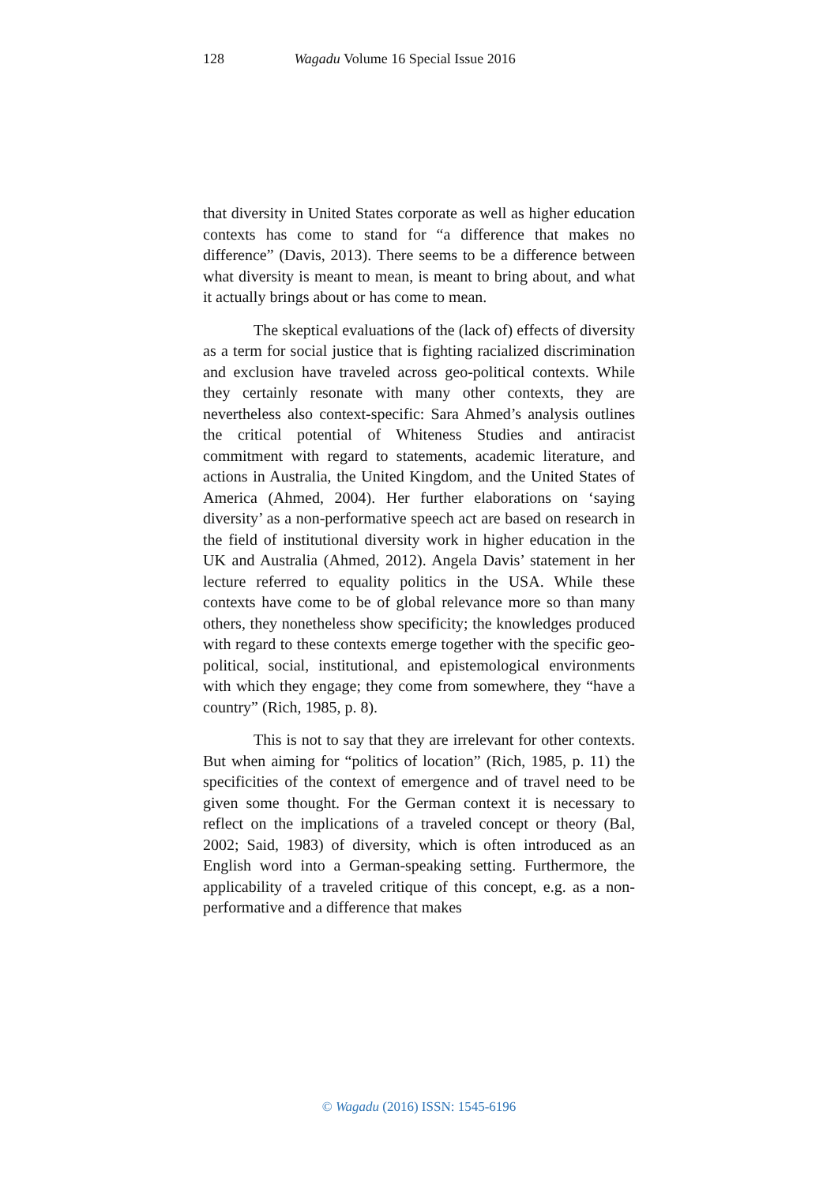128 Wagadu Volume 16 Special Issue 2016
that diversity in United States corporate as well as higher education contexts has come to stand for “a difference that makes no difference” (Davis, 2013). There seems to be a difference between what diversity is meant to mean, is meant to bring about, and what it actually brings about or has come to mean.
The skeptical evaluations of the (lack of) effects of diversity as a term for social justice that is fighting racialized discrimination and exclusion have traveled across geo-political contexts. While they certainly resonate with many other contexts, they are nevertheless also context-specific: Sara Ahmed’s analysis outlines the critical potential of Whiteness Studies and antiracist commitment with regard to statements, academic literature, and actions in Australia, the United Kingdom, and the United States of America (Ahmed, 2004). Her further elaborations on ‘saying diversity’ as a non-performative speech act are based on research in the field of institutional diversity work in higher education in the UK and Australia (Ahmed, 2012). Angela Davis’ statement in her lecture referred to equality politics in the USA. While these contexts have come to be of global relevance more so than many others, they nonetheless show specificity; the knowledges produced with regard to these contexts emerge together with the specific geo-political, social, institutional, and epistemological environments with which they engage; they come from somewhere, they “have a country” (Rich, 1985, p. 8).
This is not to say that they are irrelevant for other contexts. But when aiming for “politics of location” (Rich, 1985, p. 11) the specificities of the context of emergence and of travel need to be given some thought. For the German context it is necessary to reflect on the implications of a traveled concept or theory (Bal, 2002; Said, 1983) of diversity, which is often introduced as an English word into a German-speaking setting. Furthermore, the applicability of a traveled critique of this concept, e.g. as a non-performative and a difference that makes
© Wagadu (2016) ISSN: 1545-6196